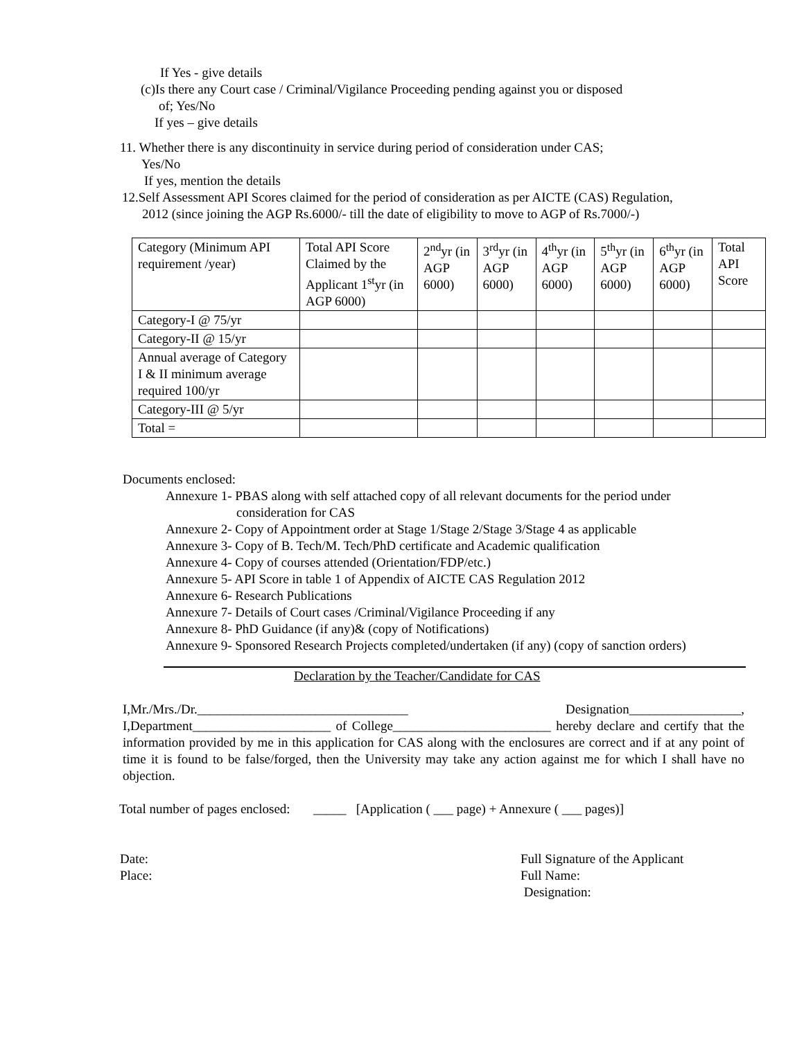If Yes - give details
(c)Is there any Court case / Criminal/Vigilance Proceeding pending against you or disposed
of; Yes/No
If yes – give details
11. Whether there is any discontinuity in service during period of consideration under CAS;
Yes/No
If yes, mention the details
12.Self Assessment API Scores claimed for the period of consideration as per AICTE (CAS) Regulation,
2012 (since joining the AGP Rs.6000/- till the date of eligibility to move to AGP of Rs.7000/-)
| Category (Minimum API requirement /year) | Total API Score Claimed by the Applicant 1<sup>st</sup>yr (in AGP 6000) | 2<sup>nd</sup>yr (in AGP 6000) | 3<sup>rd</sup>yr (in AGP 6000) | 4<sup>th</sup>yr (in AGP 6000) | 5<sup>th</sup>yr (in AGP 6000) | 6<sup>th</sup>yr (in AGP 6000) | Total API Score |
| Category-I @ 75/yr | | | | | | | |
| Category-II @ 15/yr | | | | | | | |
| Annual average of Category I & II minimum average required 100/yr | | | | | | | |
| Category-III @ 5/yr | | | | | | | |
| Total = | | | | | | | |
Documents enclosed:
Annexure 1- PBAS along with self attached copy of all relevant documents for the period under
consideration for CAS
Annexure 2- Copy of Appointment order at Stage 1/Stage 2/Stage 3/Stage 4 as applicable
Annexure 3- Copy of B. Tech/M. Tech/PhD certificate and Academic qualification
Annexure 4- Copy of courses attended (Orientation/FDP/etc.)
Annexure 5- API Score in table 1 of Appendix of AICTE CAS Regulation 2012
Annexure 6- Research Publications
Annexure 7- Details of Court cases /Criminal/Vigilance Proceeding if any
Annexure 8- PhD Guidance (if any)& (copy of Notifications)
Annexure 9- Sponsored Research Projects completed/undertaken (if any) (copy of sanction orders)
Declaration by the Teacher/Candidate for CAS
I,Mr./Mrs./Dr.________________________________ Designation_________________,
I,Department_____________________ of College________________________ hereby declare and certify that the information provided by me in this application for CAS along with the enclosures are correct and if at any point of time it is found to be false/forged, then the University may take any action against me for which I shall have no objection.
Total number of pages enclosed: _____ [Application ( ___ page) + Annexure ( ___ pages)]
Date:
Place:
Full Signature of the Applicant
Full Name:
Designation: